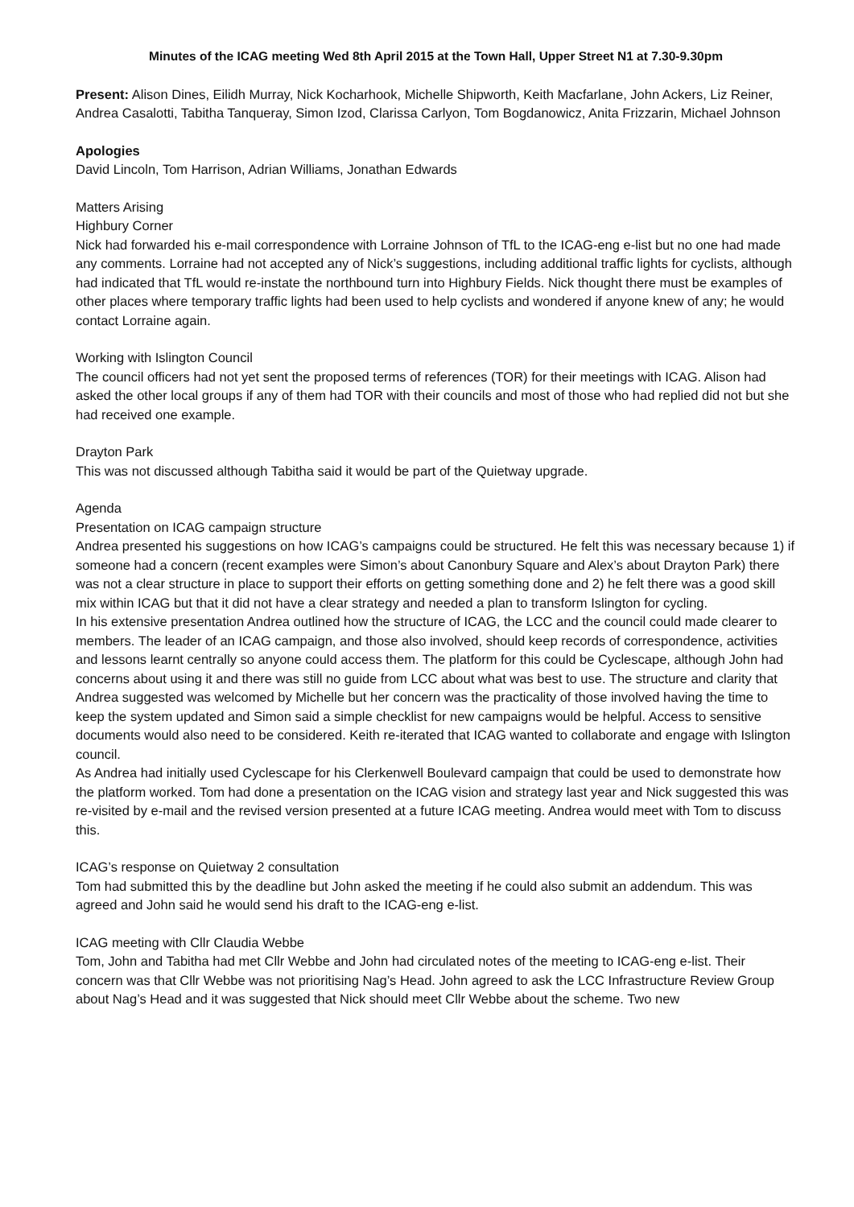Minutes of the ICAG meeting Wed 8th April 2015 at the Town Hall, Upper Street N1 at 7.30-9.30pm
Present: Alison Dines, Eilidh Murray, Nick Kocharhook, Michelle Shipworth, Keith Macfarlane, John Ackers, Liz Reiner, Andrea Casalotti, Tabitha Tanqueray, Simon Izod, Clarissa Carlyon, Tom Bogdanowicz, Anita Frizzarin, Michael Johnson
Apologies
David Lincoln, Tom Harrison, Adrian Williams, Jonathan Edwards
Matters Arising
Highbury Corner
Nick had forwarded his e-mail correspondence with Lorraine Johnson of TfL to the ICAG-eng e-list but no one had made any comments. Lorraine had not accepted any of Nick’s suggestions, including additional traffic lights for cyclists, although had indicated that TfL would re-instate the northbound turn into Highbury Fields. Nick thought there must be examples of other places where temporary traffic lights had been used to help cyclists and wondered if anyone knew of any; he would contact Lorraine again.
Working with Islington Council
The council officers had not yet sent the proposed terms of references (TOR) for their meetings with ICAG. Alison had asked the other local groups if any of them had TOR with their councils and most of those who had replied did not but she had received one example.
Drayton Park
This was not discussed although Tabitha said it would be part of the Quietway upgrade.
Agenda
Presentation on ICAG campaign structure
Andrea presented his suggestions on how ICAG’s campaigns could be structured. He felt this was necessary because 1) if someone had a concern (recent examples were Simon’s about Canonbury Square and Alex’s about Drayton Park) there was not a clear structure in place to support their efforts on getting something done and 2) he felt there was a good skill mix within ICAG but that it did not have a clear strategy and needed a plan to transform Islington for cycling.
In his extensive presentation Andrea outlined how the structure of ICAG, the LCC and the council could made clearer to members. The leader of an ICAG campaign, and those also involved, should keep records of correspondence, activities and lessons learnt centrally so anyone could access them. The platform for this could be Cyclescape, although John had concerns about using it and there was still no guide from LCC about what was best to use. The structure and clarity that Andrea suggested was welcomed by Michelle but her concern was the practicality of those involved having the time to keep the system updated and Simon said a simple checklist for new campaigns would be helpful. Access to sensitive documents would also need to be considered. Keith re-iterated that ICAG wanted to collaborate and engage with Islington council.
As Andrea had initially used Cyclescape for his Clerkenwell Boulevard campaign that could be used to demonstrate how the platform worked. Tom had done a presentation on the ICAG vision and strategy last year and Nick suggested this was re-visited by e-mail and the revised version presented at a future ICAG meeting. Andrea would meet with Tom to discuss this.
ICAG’s response on Quietway 2 consultation
Tom had submitted this by the deadline but John asked the meeting if he could also submit an addendum. This was agreed and John said he would send his draft to the ICAG-eng e-list.
ICAG meeting with Cllr Claudia Webbe
Tom, John and Tabitha had met Cllr Webbe and John had circulated notes of the meeting to ICAG-eng e-list. Their concern was that Cllr Webbe was not prioritising Nag’s Head. John agreed to ask the LCC Infrastructure Review Group about Nag’s Head and it was suggested that Nick should meet Cllr Webbe about the scheme. Two new